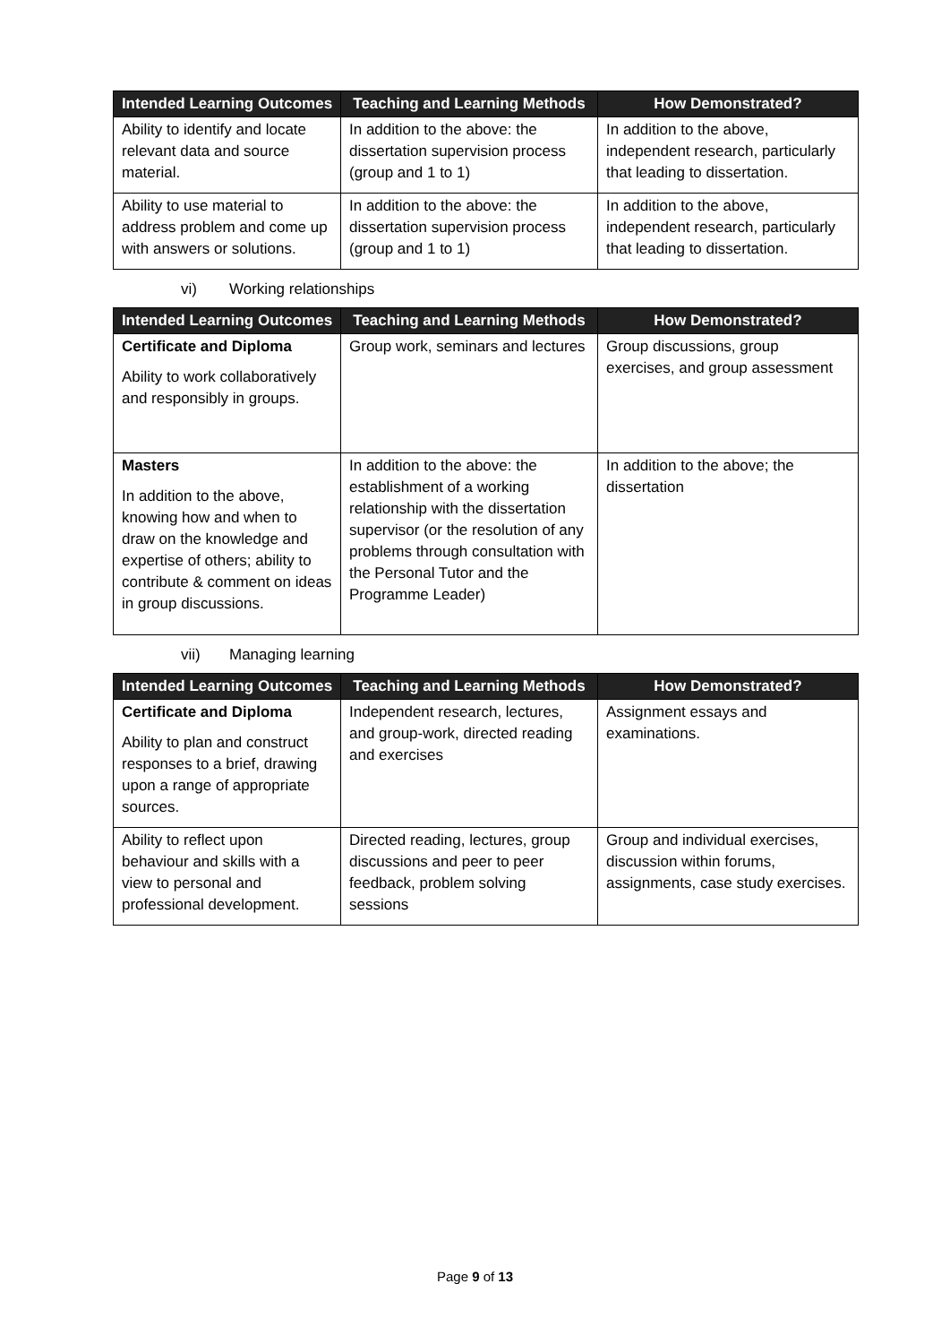| Intended Learning Outcomes | Teaching and Learning Methods | How Demonstrated? |
| --- | --- | --- |
| Ability to identify and locate relevant data and source material. | In addition to the above: the dissertation supervision process (group and 1 to 1) | In addition to the above, independent research, particularly that leading to dissertation. |
| Ability to use material to address problem and come up with answers or solutions. | In addition to the above: the dissertation supervision process (group and 1 to 1) | In addition to the above, independent research, particularly that leading to dissertation. |
vi) Working relationships
| Intended Learning Outcomes | Teaching and Learning Methods | How Demonstrated? |
| --- | --- | --- |
| Certificate and Diploma Ability to work collaboratively and responsibly in groups. | Group work, seminars and lectures | Group discussions, group exercises, and group assessment |
| Masters In addition to the above, knowing how and when to draw on the knowledge and expertise of others; ability to contribute & comment on ideas in group discussions. | In addition to the above: the establishment of a working relationship with the dissertation supervisor (or the resolution of any problems through consultation with the Personal Tutor and the Programme Leader) | In addition to the above; the dissertation |
vii) Managing learning
| Intended Learning Outcomes | Teaching and Learning Methods | How Demonstrated? |
| --- | --- | --- |
| Certificate and Diploma Ability to plan and construct responses to a brief, drawing upon a range of appropriate sources. | Independent research, lectures, and group-work, directed reading and exercises | Assignment essays and examinations. |
| Ability to reflect upon behaviour and skills with a view to personal and professional development. | Directed reading, lectures, group discussions and peer to peer feedback, problem solving sessions | Group and individual exercises, discussion within forums, assignments, case study exercises. |
Page 9 of 13